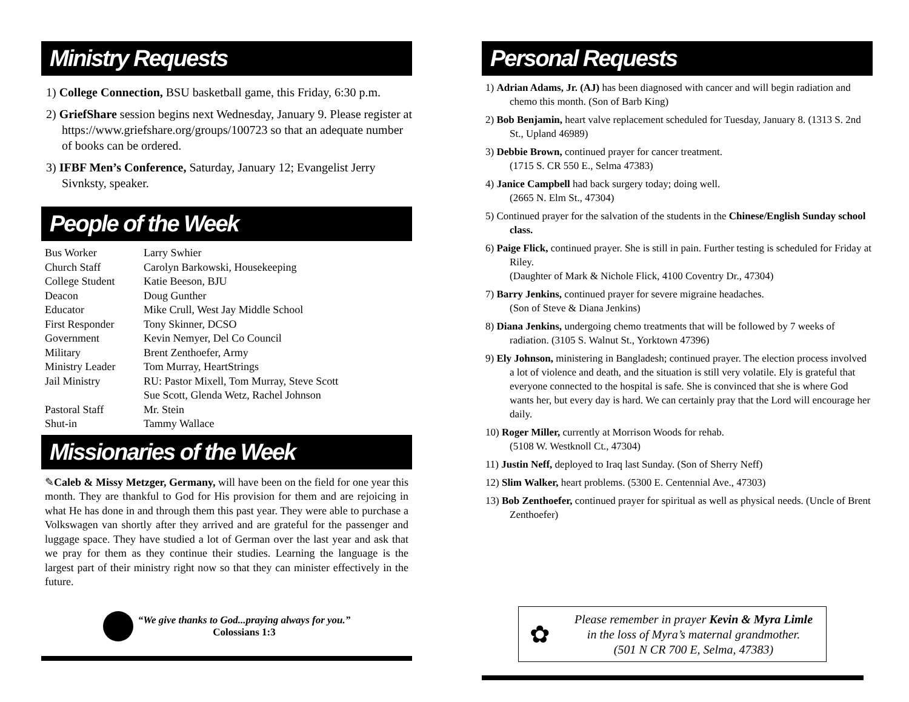Ministry Requests
1) College Connection, BSU basketball game, this Friday, 6:30 p.m.
2) GriefShare session begins next Wednesday, January 9. Please register at https://www.griefshare.org/groups/100723 so that an adequate number of books can be ordered.
3) IFBF Men’s Conference, Saturday, January 12; Evangelist Jerry Sivnksty, speaker.
People of the Week
| Bus Worker | Larry Swhier |
| Church Staff | Carolyn Barkowski, Housekeeping |
| College Student | Katie Beeson, BJU |
| Deacon | Doug Gunther |
| Educator | Mike Crull, West Jay Middle School |
| First Responder | Tony Skinner, DCSO |
| Government | Kevin Nemyer, Del Co Council |
| Military | Brent Zenthoefer, Army |
| Ministry Leader | Tom Murray, HeartStrings |
| Jail Ministry | RU: Pastor Mixell, Tom Murray, Steve Scott Sue Scott, Glenda Wetz, Rachel Johnson |
| Pastoral Staff | Mr. Stein |
| Shut-in | Tammy Wallace |
Missionaries of the Week
✎Caleb & Missy Metzger, Germany, will have been on the field for one year this month. They are thankful to God for His provision for them and are rejoicing in what He has done in and through them this past year. They were able to purchase a Volkswagen van shortly after they arrived and are grateful for the passenger and luggage space. They have studied a lot of German over the last year and ask that we pray for them as they continue their studies. Learning the language is the largest part of their ministry right now so that they can minister effectively in the future.
“We give thanks to God...praying always for you.”
Colossians 1:3
Personal Requests
1) Adrian Adams, Jr. (AJ) has been diagnosed with cancer and will begin radiation and chemo this month. (Son of Barb King)
2) Bob Benjamin, heart valve replacement scheduled for Tuesday, January 8. (1313 S. 2nd St., Upland 46989)
3) Debbie Brown, continued prayer for cancer treatment.
(1715 S. CR 550 E., Selma 47383)
4) Janice Campbell had back surgery today; doing well.
(2665 N. Elm St., 47304)
5) Continued prayer for the salvation of the students in the Chinese/English Sunday school class.
6) Paige Flick, continued prayer. She is still in pain. Further testing is scheduled for Friday at Riley.
(Daughter of Mark & Nichole Flick, 4100 Coventry Dr., 47304)
7) Barry Jenkins, continued prayer for severe migraine headaches.
(Son of Steve & Diana Jenkins)
8) Diana Jenkins, undergoing chemo treatments that will be followed by 7 weeks of radiation. (3105 S. Walnut St., Yorktown 47396)
9) Ely Johnson, ministering in Bangladesh; continued prayer. The election process involved a lot of violence and death, and the situation is still very volatile. Ely is grateful that everyone connected to the hospital is safe. She is convinced that she is where God wants her, but every day is hard. We can certainly pray that the Lord will encourage her daily.
10) Roger Miller, currently at Morrison Woods for rehab.
(5108 W. Westknoll Ct., 47304)
11) Justin Neff, deployed to Iraq last Sunday. (Son of Sherry Neff)
12) Slim Walker, heart problems. (5300 E. Centennial Ave., 47303)
13) Bob Zenthoefer, continued prayer for spiritual as well as physical needs. (Uncle of Brent Zenthoefer)
✿
Please remember in prayer Kevin & Myra Limle
in the loss of Myra’s maternal grandmother.
(501 N CR 700 E, Selma, 47383)